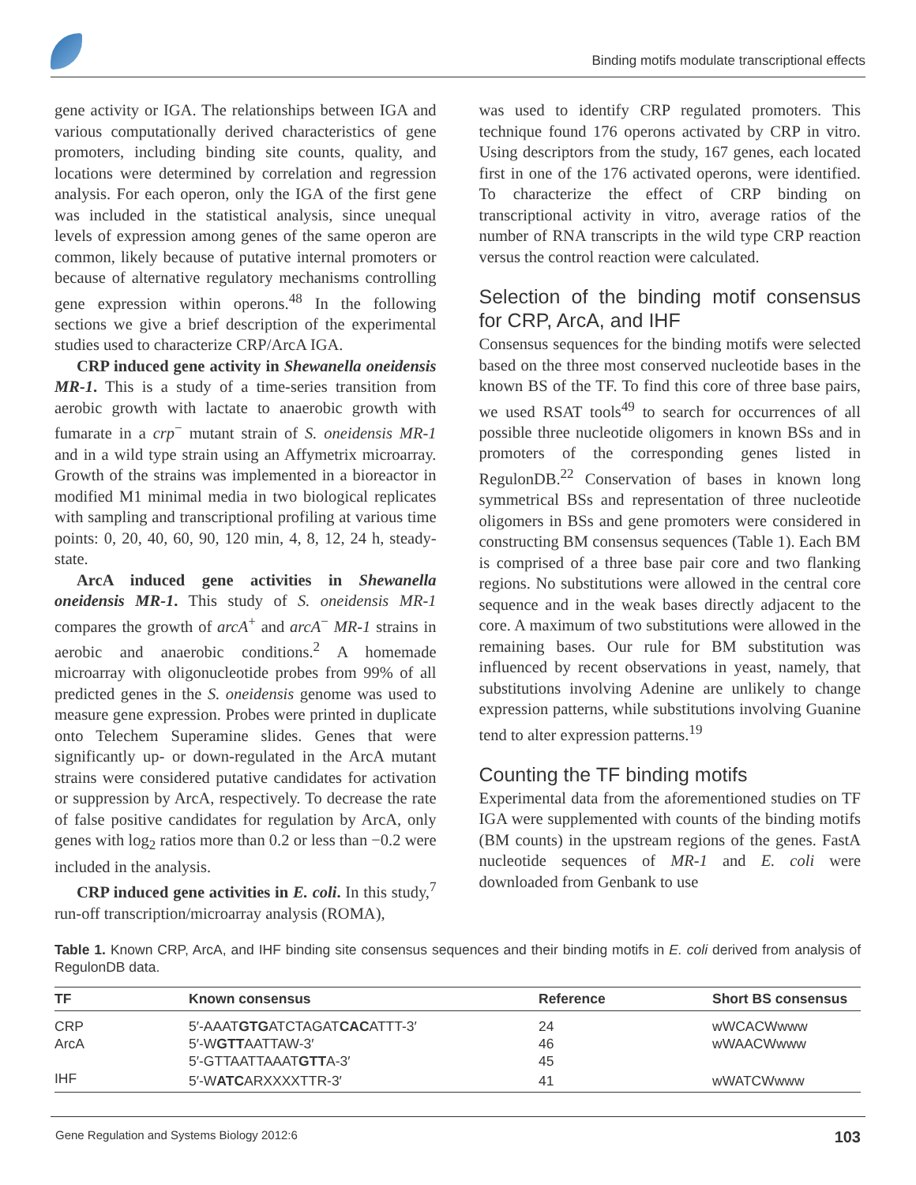Binding motifs modulate transcriptional effects
gene activity or IGA. The relationships between IGA and various computationally derived characteristics of gene promoters, including binding site counts, quality, and locations were determined by correlation and regression analysis. For each operon, only the IGA of the first gene was included in the statistical analysis, since unequal levels of expression among genes of the same operon are common, likely because of putative internal promoters or because of alternative regulatory mechanisms controlling gene expression within operons.<sup>48</sup> In the following sections we give a brief description of the experimental studies used to characterize CRP/ArcA IGA.
CRP induced gene activity in Shewanella oneidensis MR-1. This is a study of a time-series transition from aerobic growth with lactate to anaerobic growth with fumarate in a crp<sup>−</sup> mutant strain of S. oneidensis MR-1 and in a wild type strain using an Affymetrix microarray. Growth of the strains was implemented in a bioreactor in modified M1 minimal media in two biological replicates with sampling and transcriptional profiling at various time points: 0, 20, 40, 60, 90, 120 min, 4, 8, 12, 24 h, steady-state.
ArcA induced gene activities in Shewanella oneidensis MR-1. This study of S. oneidensis MR-1 compares the growth of arcA<sup>+</sup> and arcA<sup>−</sup> MR-1 strains in aerobic and anaerobic conditions.<sup>2</sup> A homemade microarray with oligonucleotide probes from 99% of all predicted genes in the S. oneidensis genome was used to measure gene expression. Probes were printed in duplicate onto Telechem Superamine slides. Genes that were significantly up- or down-regulated in the ArcA mutant strains were considered putative candidates for activation or suppression by ArcA, respectively. To decrease the rate of false positive candidates for regulation by ArcA, only genes with log<sub>2</sub> ratios more than 0.2 or less than −0.2 were included in the analysis.
CRP induced gene activities in E. coli. In this study,<sup>7</sup> run-off transcription/microarray analysis (ROMA),
was used to identify CRP regulated promoters. This technique found 176 operons activated by CRP in vitro. Using descriptors from the study, 167 genes, each located first in one of the 176 activated operons, were identified. To characterize the effect of CRP binding on transcriptional activity in vitro, average ratios of the number of RNA transcripts in the wild type CRP reaction versus the control reaction were calculated.
Selection of the binding motif consensus for CRP, ArcA, and IHF
Consensus sequences for the binding motifs were selected based on the three most conserved nucleotide bases in the known BS of the TF. To find this core of three base pairs, we used RSAT tools<sup>49</sup> to search for occurrences of all possible three nucleotide oligomers in known BSs and in promoters of the corresponding genes listed in RegulonDB.<sup>22</sup> Conservation of bases in known long symmetrical BSs and representation of three nucleotide oligomers in BSs and gene promoters were considered in constructing BM consensus sequences (Table 1). Each BM is comprised of a three base pair core and two flanking regions. No substitutions were allowed in the central core sequence and in the weak bases directly adjacent to the core. A maximum of two substitutions were allowed in the remaining bases. Our rule for BM substitution was influenced by recent observations in yeast, namely, that substitutions involving Adenine are unlikely to change expression patterns, while substitutions involving Guanine tend to alter expression patterns.<sup>19</sup>
Counting the TF binding motifs
Experimental data from the aforementioned studies on TF IGA were supplemented with counts of the binding motifs (BM counts) in the upstream regions of the genes. FastA nucleotide sequences of MR-1 and E. coli were downloaded from Genbank to use
Table 1. Known CRP, ArcA, and IHF binding site consensus sequences and their binding motifs in E. coli derived from analysis of RegulonDB data.
| TF | Known consensus | Reference | Short BS consensus |
| --- | --- | --- | --- |
| CRP | 5′-AAAT GTG ATCTAGAT CAC ATTT-3′ | 24 | wWCACWwww |
| ArcA | 5′-W GTT AATTAW-3′ | 46 | wWAACWwww |
| | 5′-GTTAATTAAAT GTT A-3′ | 45 | |
| IHF | 5′-W ATC ARXXXXTTR-3′ | 41 | wWATCWwww |
Gene Regulation and Systems Biology 2012:6 103